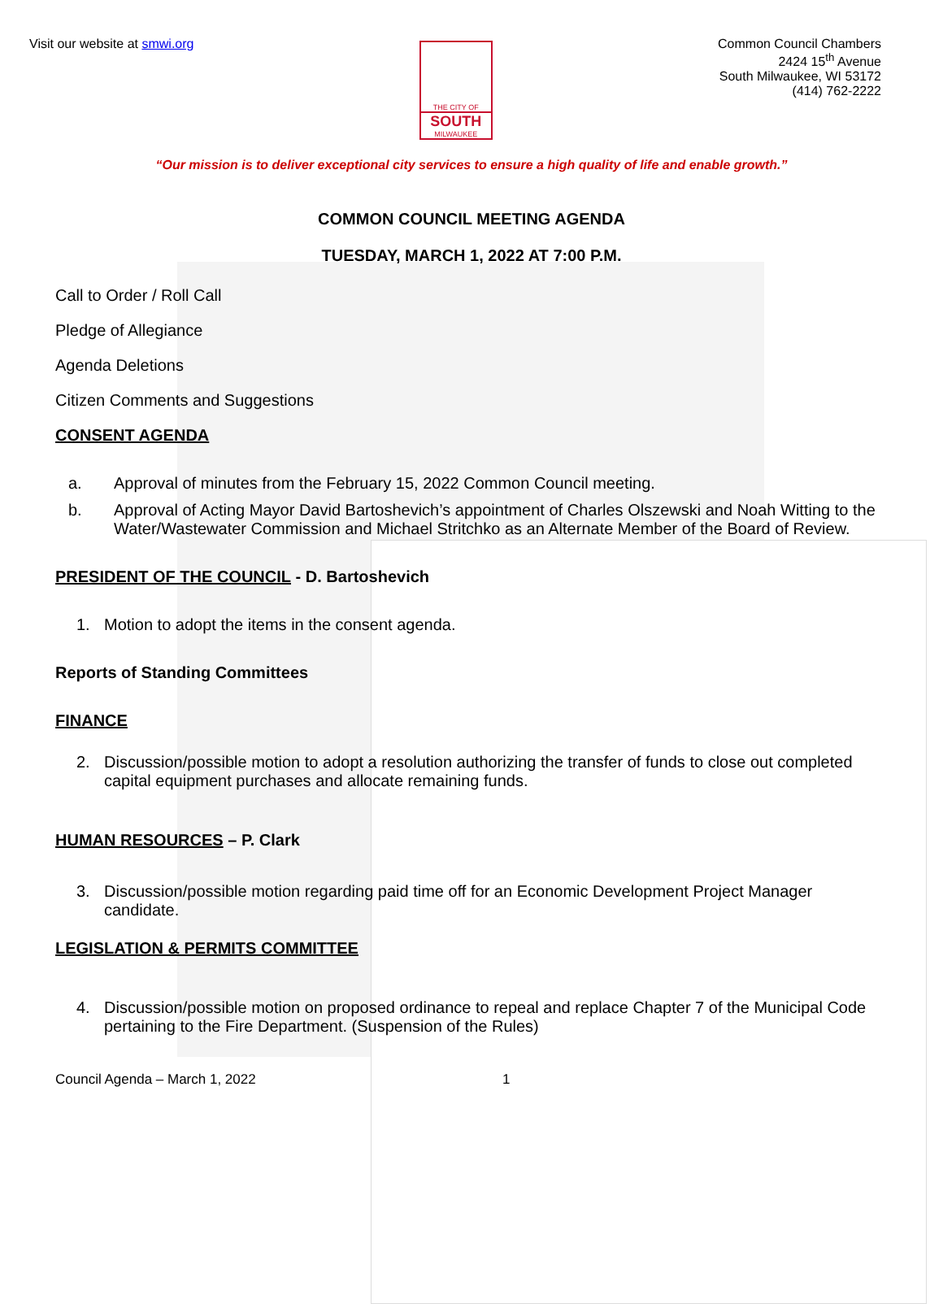Visit our website at smwi.org
THE CITY OF
SOUTH
MILWAUKEE
Common Council Chambers
2424 15<sup>th</sup> Avenue
South Milwaukee, WI 53172
(414) 762-2222
“Our mission is to deliver exceptional city services to ensure a high quality of life and enable growth.”
COMMON COUNCIL MEETING AGENDA
TUESDAY, MARCH 1, 2022 AT 7:00 P.M.
Call to Order / Roll Call
Pledge of Allegiance
Agenda Deletions
Citizen Comments and Suggestions
CONSENT AGENDA
a. Approval of minutes from the February 15, 2022 Common Council meeting.
b. Approval of Acting Mayor David Bartoshevich’s appointment of Charles Olszewski and Noah Witting to the Water/Wastewater Commission and Michael Stritchko as an Alternate Member of the Board of Review.
PRESIDENT OF THE COUNCIL - D. Bartoshevich
1. Motion to adopt the items in the consent agenda.
Reports of Standing Committees
FINANCE
2. Discussion/possible motion to adopt a resolution authorizing the transfer of funds to close out completed capital equipment purchases and allocate remaining funds.
HUMAN RESOURCES – P. Clark
3. Discussion/possible motion regarding paid time off for an Economic Development Project Manager candidate.
LEGISLATION & PERMITS COMMITTEE
4. Discussion/possible motion on proposed ordinance to repeal and replace Chapter 7 of the Municipal Code pertaining to the Fire Department. (Suspension of the Rules)
Council Agenda – March 1, 2022 1